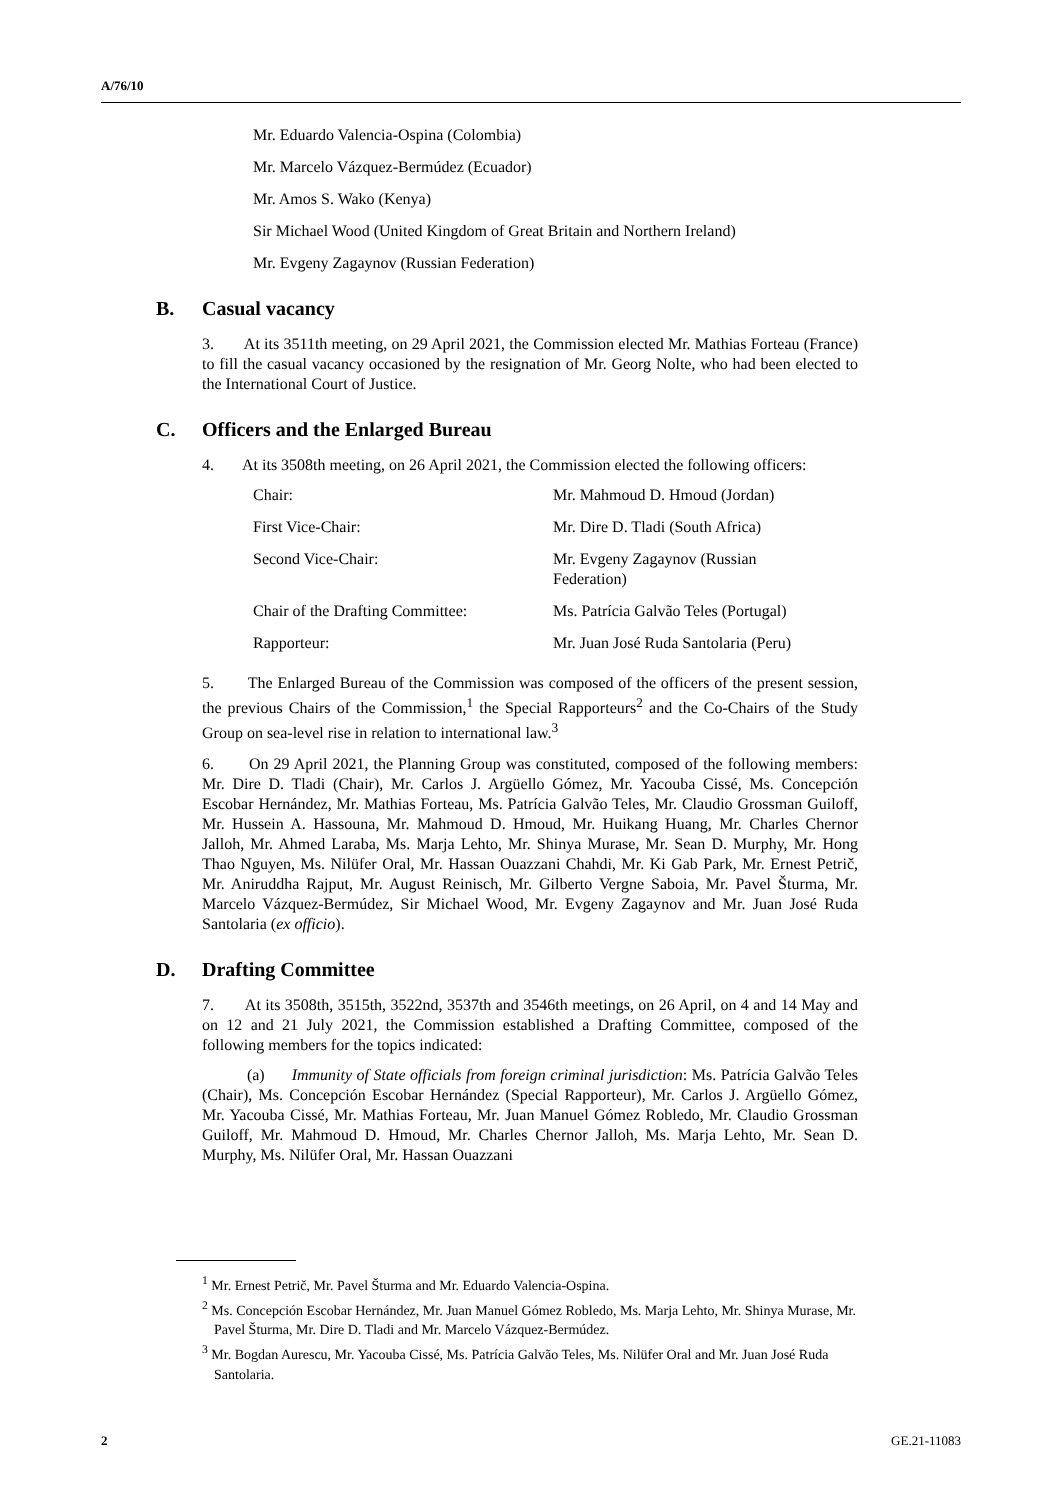A/76/10
Mr. Eduardo Valencia-Ospina (Colombia)
Mr. Marcelo Vázquez-Bermúdez (Ecuador)
Mr. Amos S. Wako (Kenya)
Sir Michael Wood (United Kingdom of Great Britain and Northern Ireland)
Mr. Evgeny Zagaynov (Russian Federation)
B. Casual vacancy
3. At its 3511th meeting, on 29 April 2021, the Commission elected Mr. Mathias Forteau (France) to fill the casual vacancy occasioned by the resignation of Mr. Georg Nolte, who had been elected to the International Court of Justice.
C. Officers and the Enlarged Bureau
4. At its 3508th meeting, on 26 April 2021, the Commission elected the following officers:
| Chair: | Mr. Mahmoud D. Hmoud (Jordan) |
| First Vice-Chair: | Mr. Dire D. Tladi (South Africa) |
| Second Vice-Chair: | Mr. Evgeny Zagaynov (Russian Federation) |
| Chair of the Drafting Committee: | Ms. Patrícia Galvão Teles (Portugal) |
| Rapporteur: | Mr. Juan José Ruda Santolaria (Peru) |
5. The Enlarged Bureau of the Commission was composed of the officers of the present session, the previous Chairs of the Commission,<sup>1</sup> the Special Rapporteurs<sup>2</sup> and the Co-Chairs of the Study Group on sea-level rise in relation to international law.<sup>3</sup>
6. On 29 April 2021, the Planning Group was constituted, composed of the following members: Mr. Dire D. Tladi (Chair), Mr. Carlos J. Argüello Gómez, Mr. Yacouba Cissé, Ms. Concepción Escobar Hernández, Mr. Mathias Forteau, Ms. Patrícia Galvão Teles, Mr. Claudio Grossman Guiloff, Mr. Hussein A. Hassouna, Mr. Mahmoud D. Hmoud, Mr. Huikang Huang, Mr. Charles Chernor Jalloh, Mr. Ahmed Laraba, Ms. Marja Lehto, Mr. Shinya Murase, Mr. Sean D. Murphy, Mr. Hong Thao Nguyen, Ms. Nilüfer Oral, Mr. Hassan Ouazzani Chahdi, Mr. Ki Gab Park, Mr. Ernest Petrič, Mr. Aniruddha Rajput, Mr. August Reinisch, Mr. Gilberto Vergne Saboia, Mr. Pavel Šturma, Mr. Marcelo Vázquez-Bermúdez, Sir Michael Wood, Mr. Evgeny Zagaynov and Mr. Juan José Ruda Santolaria (ex officio).
D. Drafting Committee
7. At its 3508th, 3515th, 3522nd, 3537th and 3546th meetings, on 26 April, on 4 and 14 May and on 12 and 21 July 2021, the Commission established a Drafting Committee, composed of the following members for the topics indicated:
(a) Immunity of State officials from foreign criminal jurisdiction: Ms. Patrícia Galvão Teles (Chair), Ms. Concepción Escobar Hernández (Special Rapporteur), Mr. Carlos J. Argüello Gómez, Mr. Yacouba Cissé, Mr. Mathias Forteau, Mr. Juan Manuel Gómez Robledo, Mr. Claudio Grossman Guiloff, Mr. Mahmoud D. Hmoud, Mr. Charles Chernor Jalloh, Ms. Marja Lehto, Mr. Sean D. Murphy, Ms. Nilüfer Oral, Mr. Hassan Ouazzani
<sup>1</sup> Mr. Ernest Petrič, Mr. Pavel Šturma and Mr. Eduardo Valencia-Ospina.
<sup>2</sup> Ms. Concepción Escobar Hernández, Mr. Juan Manuel Gómez Robledo, Ms. Marja Lehto, Mr. Shinya Murase, Mr. Pavel Šturma, Mr. Dire D. Tladi and Mr. Marcelo Vázquez-Bermúdez.
<sup>3</sup> Mr. Bogdan Aurescu, Mr. Yacouba Cissé, Ms. Patrícia Galvão Teles, Ms. Nilüfer Oral and Mr. Juan José Ruda Santolaria.
2 GE.21-11083